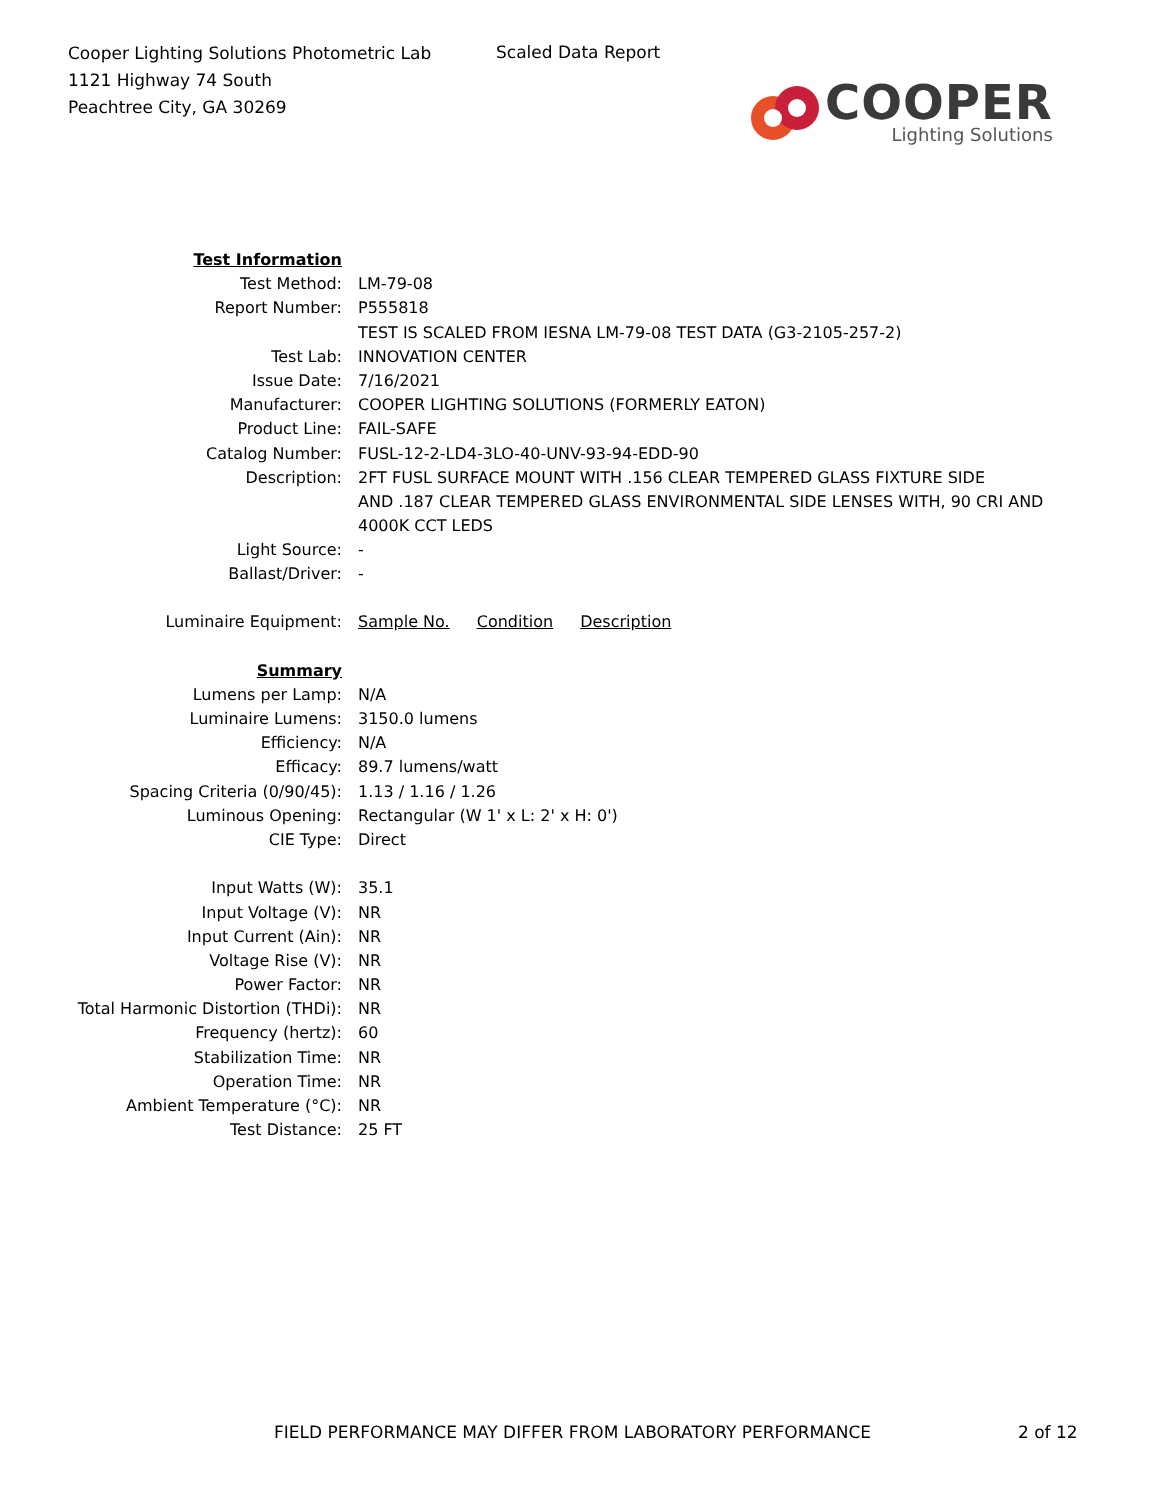Cooper Lighting Solutions Photometric Lab
1121 Highway 74 South
Peachtree City, GA 30269
Scaled Data Report
COOPER
Lighting Solutions
| Test Information | |
| Test Method: | LM-79-08 |
| Report Number: | P555818 |
| | TEST IS SCALED FROM IESNA LM-79-08 TEST DATA (G3-2105-257-2) |
| Test Lab: | INNOVATION CENTER |
| Issue Date: | 7/16/2021 |
| Manufacturer: | COOPER LIGHTING SOLUTIONS (FORMERLY EATON) |
| Product Line: | FAIL-SAFE |
| Catalog Number: | FUSL-12-2-LD4-3LO-40-UNV-93-94-EDD-90 |
| Description: | 2FT FUSL SURFACE MOUNT WITH .156 CLEAR TEMPERED GLASS FIXTURE SIDE AND .187 CLEAR TEMPERED GLASS ENVIRONMENTAL SIDE LENSES WITH, 90 CRI AND 4000K CCT LEDS |
| Light Source: | - |
| Ballast/Driver: | - |
| Luminaire Equipment: | Sample No. Condition Description |
| Summary | |
| Lumens per Lamp: | N/A |
| Luminaire Lumens: | 3150.0 lumens |
| Efficiency: | N/A |
| Efficacy: | 89.7 lumens/watt |
| Spacing Criteria (0/90/45): | 1.13 / 1.16 / 1.26 |
| Luminous Opening: | Rectangular (W 1' x L: 2' x H: 0') |
| CIE Type: | Direct |
| Input Watts (W): | 35.1 |
| Input Voltage (V): | NR |
| Input Current (Ain): | NR |
| Voltage Rise (V): | NR |
| Power Factor: | NR |
| Total Harmonic Distortion (THDi): | NR |
| Frequency (hertz): | 60 |
| Stabilization Time: | NR |
| Operation Time: | NR |
| Ambient Temperature (°C): | NR |
| Test Distance: | 25 FT |
FIELD PERFORMANCE MAY DIFFER FROM LABORATORY PERFORMANCE
2 of 12